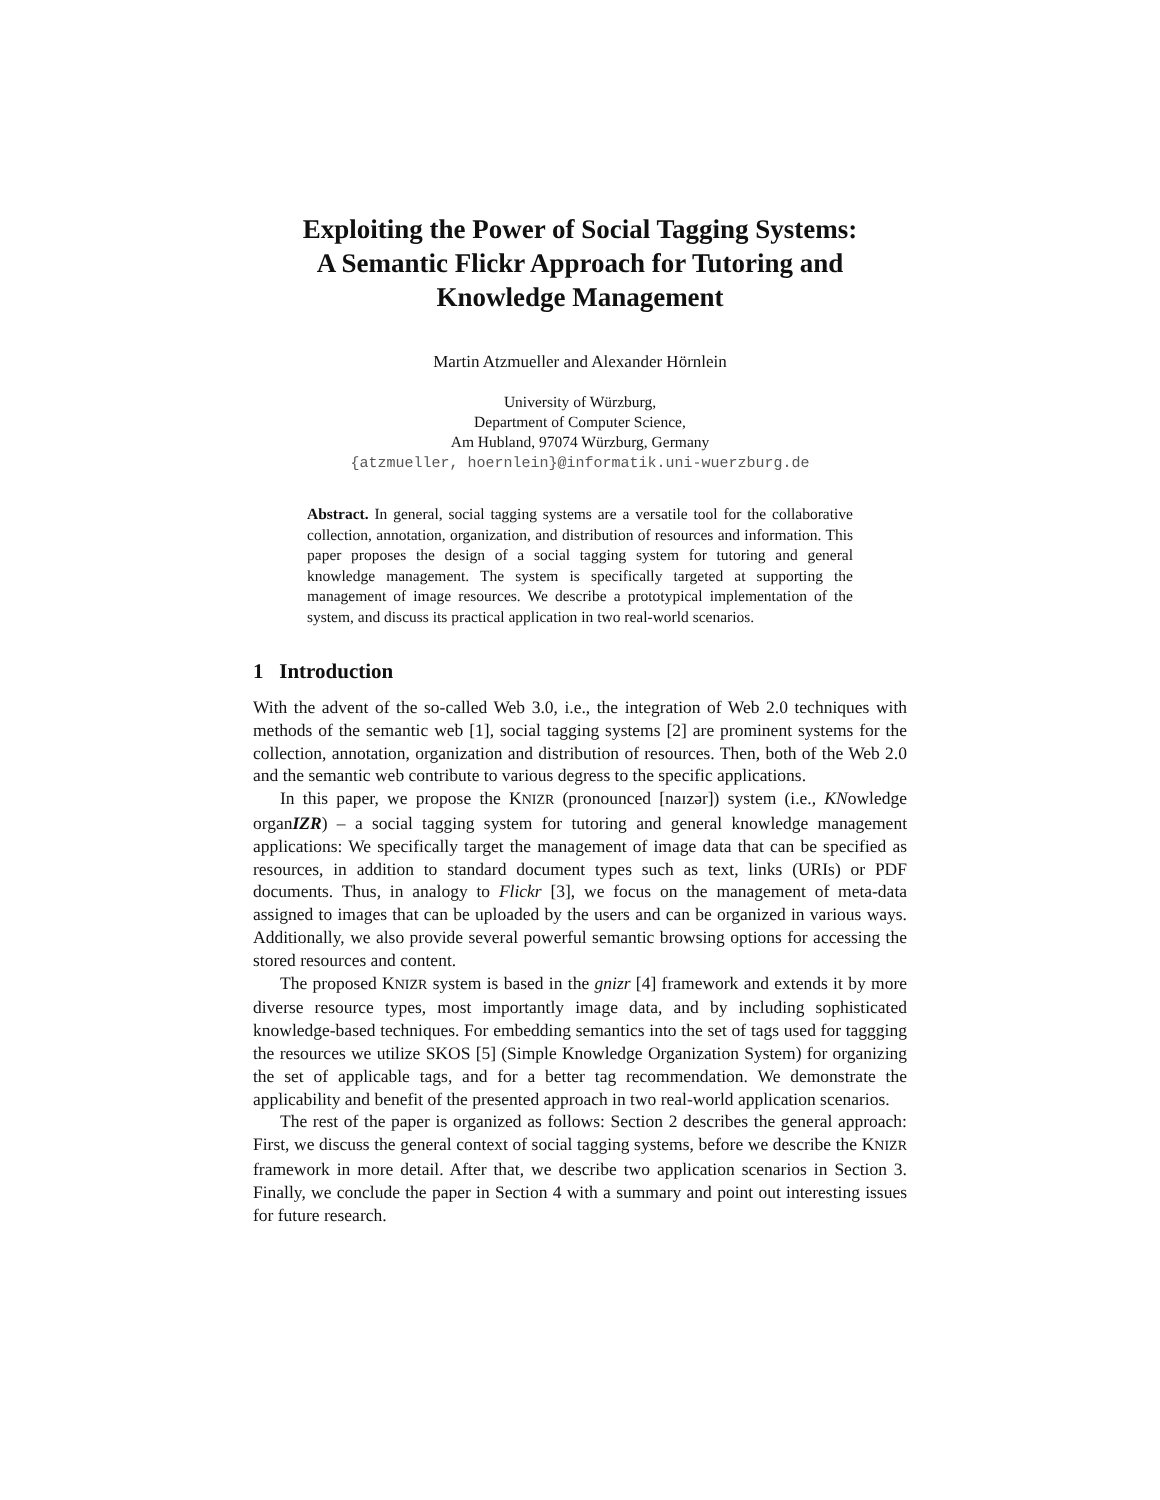Exploiting the Power of Social Tagging Systems:
A Semantic Flickr Approach for Tutoring and
Knowledge Management
Martin Atzmueller and Alexander Hörnlein
University of Würzburg,
Department of Computer Science,
Am Hubland, 97074 Würzburg, Germany
{atzmueller, hoernlein}@informatik.uni-wuerzburg.de
Abstract. In general, social tagging systems are a versatile tool for the collaborative collection, annotation, organization, and distribution of resources and information. This paper proposes the design of a social tagging system for tutoring and general knowledge management. The system is specifically targeted at supporting the management of image resources. We describe a prototypical implementation of the system, and discuss its practical application in two real-world scenarios.
1 Introduction
With the advent of the so-called Web 3.0, i.e., the integration of Web 2.0 techniques with methods of the semantic web [1], social tagging systems [2] are prominent systems for the collection, annotation, organization and distribution of resources. Then, both of the Web 2.0 and the semantic web contribute to various degress to the specific applications.
In this paper, we propose the KNIZR (pronounced [naɪzər]) system (i.e., KNowledge organIZR) – a social tagging system for tutoring and general knowledge management applications: We specifically target the management of image data that can be specified as resources, in addition to standard document types such as text, links (URIs) or PDF documents. Thus, in analogy to Flickr [3], we focus on the management of meta-data assigned to images that can be uploaded by the users and can be organized in various ways. Additionally, we also provide several powerful semantic browsing options for accessing the stored resources and content.
The proposed KNIZR system is based in the gnizr [4] framework and extends it by more diverse resource types, most importantly image data, and by including sophisticated knowledge-based techniques. For embedding semantics into the set of tags used for taggging the resources we utilize SKOS [5] (Simple Knowledge Organization System) for organizing the set of applicable tags, and for a better tag recommendation. We demonstrate the applicability and benefit of the presented approach in two real-world application scenarios.
The rest of the paper is organized as follows: Section 2 describes the general approach: First, we discuss the general context of social tagging systems, before we describe the KNIZR framework in more detail. After that, we describe two application scenarios in Section 3. Finally, we conclude the paper in Section 4 with a summary and point out interesting issues for future research.